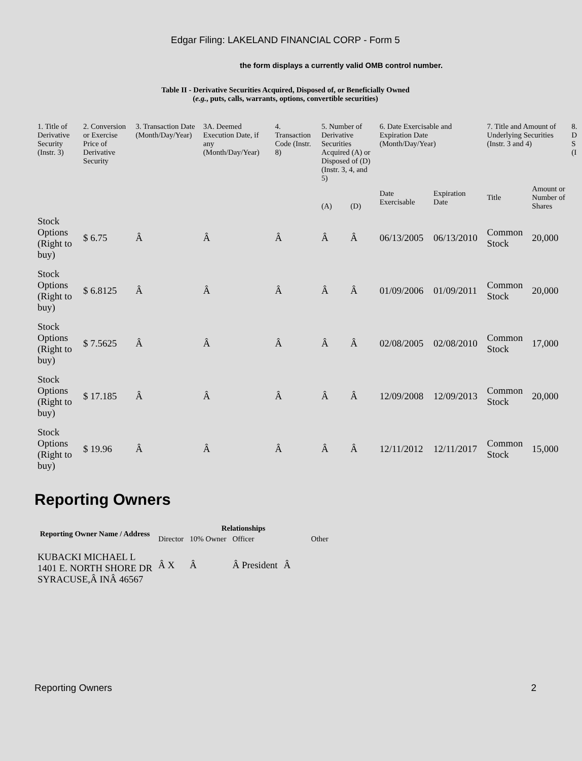Edgar Filing: LAKELAND FINANCIAL CORP - Form 5
the form displays a currently valid OMB control number.
Table II - Derivative Securities Acquired, Disposed of, or Beneficially Owned
(e.g., puts, calls, warrants, options, convertible securities)
| 1. Title of Derivative Security (Instr. 3) | 2. Conversion or Exercise Price of Derivative Security | 3. Transaction Date (Month/Day/Year) | 3A. Deemed Execution Date, if any (Month/Day/Year) | 4. Transaction Code (Instr. 8) | 5. Number of Derivative Securities Acquired (A) or Disposed of (D) (Instr. 3, 4, and 5) | | 6. Date Exercisable and Expiration Date (Month/Day/Year) | | 7. Title and Amount of Underlying Securities (Instr. 3 and 4) | | 8. D S (I |
| --- | --- | --- | --- | --- | --- | --- | --- | --- | --- | --- | --- |
| | | | | | (A) | (D) | Date Exercisable | Expiration Date | Title | Amount or Number of Shares | |
| Stock Options (Right to buy) | $ 6.75 | Â | Â | Â | Â | Â | 06/13/2005 | 06/13/2010 | Common Stock | 20,000 | |
| Stock Options (Right to buy) | $ 6.8125 | Â | Â | Â | Â | Â | 01/09/2006 | 01/09/2011 | Common Stock | 20,000 | |
| Stock Options (Right to buy) | $ 7.5625 | Â | Â | Â | Â | Â | 02/08/2005 | 02/08/2010 | Common Stock | 17,000 | |
| Stock Options (Right to buy) | $ 17.185 | Â | Â | Â | Â | Â | 12/09/2008 | 12/09/2013 | Common Stock | 20,000 | |
| Stock Options (Right to buy) | $ 19.96 | Â | Â | Â | Â | Â | 12/11/2012 | 12/11/2017 | Common Stock | 15,000 | |
Reporting Owners
| Reporting Owner Name / Address | Relationships | | | |
| --- | --- | --- | --- | --- |
| | Director | 10% Owner | Officer | Other |
| KUBACKI MICHAEL L 1401 E. NORTH SHORE DR SYRACUSE,Â INÂ 46567 | Â X | Â | Â President | Â |
Reporting Owners 2